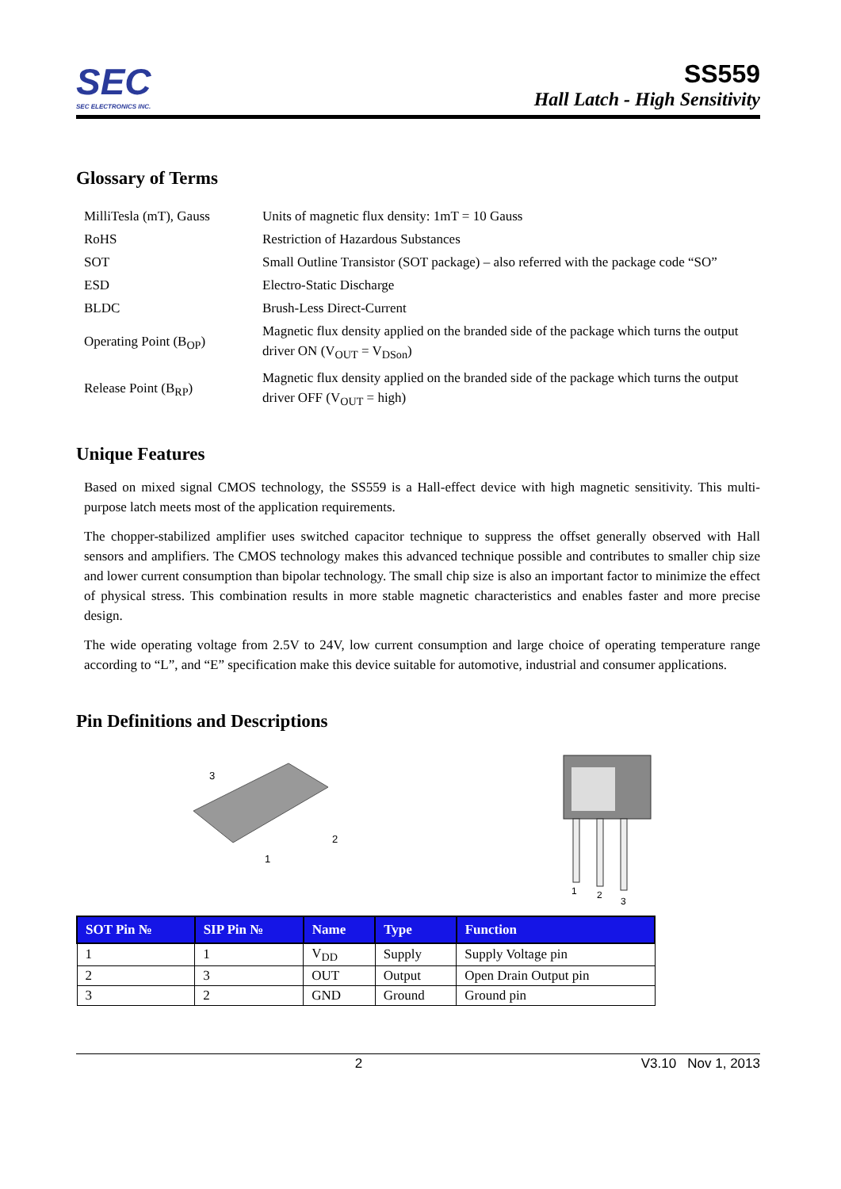SEC
SEC ELECTRONICS INC.
SS559
Hall Latch - High Sensitivity
Glossary of Terms
| MilliTesla (mT), Gauss | Units of magnetic flux density: 1mT = 10 Gauss |
| RoHS | Restriction of Hazardous Substances |
| SOT | Small Outline Transistor (SOT package) – also referred with the package code “SO” |
| ESD | Electro-Static Discharge |
| BLDC | Brush-Less Direct-Current |
| Operating Point (B<sub>OP</sub>) | Magnetic flux density applied on the branded side of the package which turns the output driver ON (V<sub>OUT</sub> = V<sub>DSon</sub>) |
| Release Point (B<sub>RP</sub>) | Magnetic flux density applied on the branded side of the package which turns the output driver OFF (V<sub>OUT</sub> = high) |
Unique Features
Based on mixed signal CMOS technology, the SS559 is a Hall-effect device with high magnetic sensitivity. This multi-purpose latch meets most of the application requirements.
The chopper-stabilized amplifier uses switched capacitor technique to suppress the offset generally observed with Hall sensors and amplifiers. The CMOS technology makes this advanced technique possible and contributes to smaller chip size and lower current consumption than bipolar technology. The small chip size is also an important factor to minimize the effect of physical stress. This combination results in more stable magnetic characteristics and enables faster and more precise design.
The wide operating voltage from 2.5V to 24V, low current consumption and large choice of operating temperature range according to “L”, and “E” specification make this device suitable for automotive, industrial and consumer applications.
Pin Definitions and Descriptions
3
2
1
1
2
3
| SOT Pin № | SIP Pin № | Name | Type | Function |
| --- | --- | --- | --- | --- |
| 1 | 1 | V<sub>DD</sub> | Supply | Supply Voltage pin |
| 2 | 3 | OUT | Output | Open Drain Output pin |
| 3 | 2 | GND | Ground | Ground pin |
2 V3.10 Nov 1, 2013